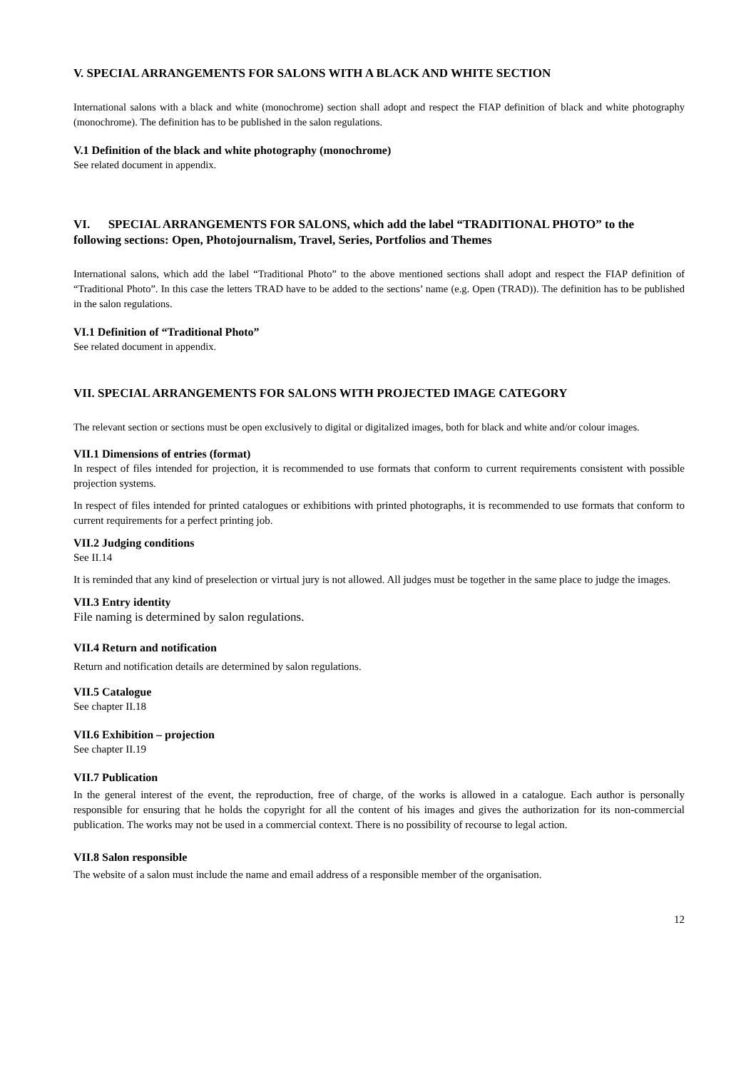V. SPECIAL ARRANGEMENTS FOR SALONS WITH A BLACK AND WHITE SECTION
International salons with a black and white (monochrome) section shall adopt and respect the FIAP definition of black and white photography (monochrome). The definition has to be published in the salon regulations.
V.1 Definition of the black and white photography (monochrome)
See related document in appendix.
VI. SPECIAL ARRANGEMENTS FOR SALONS, which add the label “TRADITIONAL PHOTO” to the following sections: Open, Photojournalism, Travel, Series, Portfolios and Themes
International salons, which add the label “Traditional Photo” to the above mentioned sections shall adopt and respect the FIAP definition of “Traditional Photo”. In this case the letters TRAD have to be added to the sections’ name (e.g. Open (TRAD)). The definition has to be published in the salon regulations.
VI.1 Definition of “Traditional Photo”
See related document in appendix.
VII. SPECIAL ARRANGEMENTS FOR SALONS WITH PROJECTED IMAGE CATEGORY
The relevant section or sections must be open exclusively to digital or digitalized images, both for black and white and/or colour images.
VII.1 Dimensions of entries (format)
In respect of files intended for projection, it is recommended to use formats that conform to current requirements consistent with possible projection systems.
In respect of files intended for printed catalogues or exhibitions with printed photographs, it is recommended to use formats that conform to current requirements for a perfect printing job.
VII.2 Judging conditions
See II.14
It is reminded that any kind of preselection or virtual jury is not allowed. All judges must be together in the same place to judge the images.
VII.3 Entry identity
File naming is determined by salon regulations.
VII.4 Return and notification
Return and notification details are determined by salon regulations.
VII.5 Catalogue
See chapter II.18
VII.6 Exhibition – projection
See chapter II.19
VII.7 Publication
In the general interest of the event, the reproduction, free of charge, of the works is allowed in a catalogue. Each author is personally responsible for ensuring that he holds the copyright for all the content of his images and gives the authorization for its non-commercial publication. The works may not be used in a commercial context. There is no possibility of recourse to legal action.
VII.8 Salon responsible
The website of a salon must include the name and email address of a responsible member of the organisation.
12